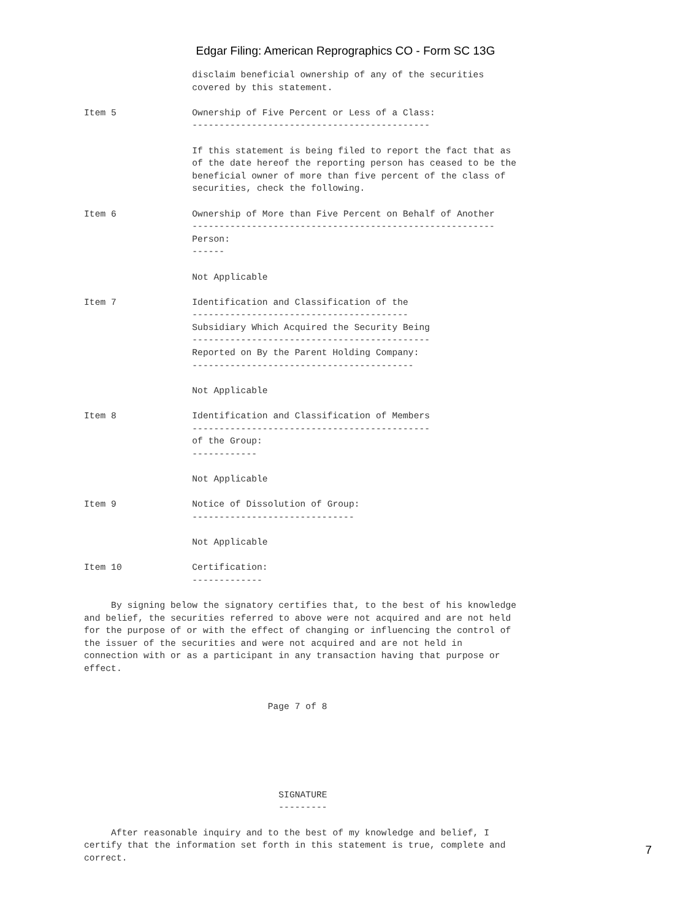Edgar Filing: American Reprographics CO - Form SC 13G
                    disclaim beneficial ownership of any of the securities
                    covered by this statement.

Item 5              Ownership of Five Percent or Less of a Class:
                    --------------------------------------------

                    If this statement is being filed to report the fact that as
                    of the date hereof the reporting person has ceased to be the
                    beneficial owner of more than five percent of the class of
                    securities, check the following.

Item 6              Ownership of More than Five Percent on Behalf of Another
                    --------------------------------------------------------
                    Person:
                    ------

                    Not Applicable

Item 7              Identification and Classification of the
                    ----------------------------------------
                    Subsidiary Which Acquired the Security Being
                    --------------------------------------------
                    Reported on By the Parent Holding Company:
                    -----------------------------------------

                    Not Applicable

Item 8              Identification and Classification of Members
                    --------------------------------------------
                    of the Group:
                    ------------

                    Not Applicable

Item 9              Notice of Dissolution of Group:
                    ------------------------------

                    Not Applicable

Item 10             Certification:
                    -------------

     By signing below the signatory certifies that, to the best of his knowledge
and belief, the securities referred to above were not acquired and are not held
for the purpose of or with the effect of changing or influencing the control of
the issuer of the securities and were not acquired and are not held in
connection with or as a participant in any transaction having that purpose or
effect.


                                  Page 7 of 8






                                    SIGNATURE
                                    ---------

     After reasonable inquiry and to the best of my knowledge and belief, I
certify that the information set forth in this statement is true, complete and
correct.
7